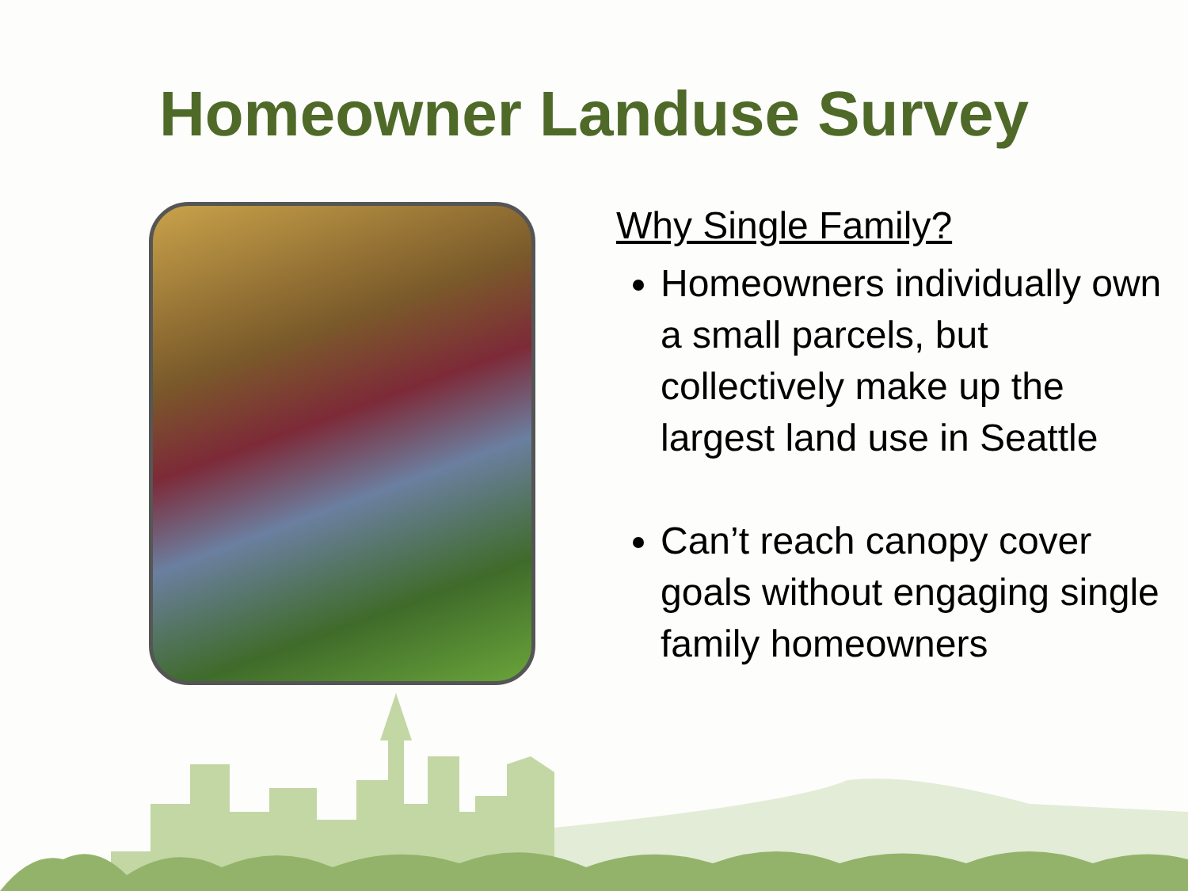Homeowner Landuse Survey
Why Single Family?
Homeowners individually own a small parcels, but collectively make up the largest land use in Seattle
Can’t reach canopy cover goals without engaging single family homeowners